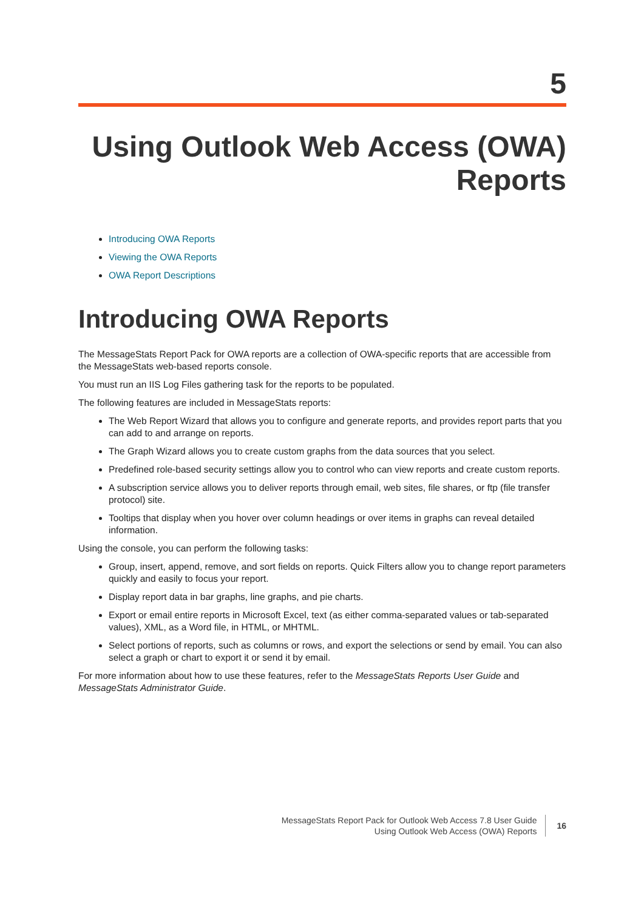5
Using Outlook Web Access (OWA)
Reports
Introducing OWA Reports
Viewing the OWA Reports
OWA Report Descriptions
Introducing OWA Reports
The MessageStats Report Pack for OWA reports are a collection of OWA-specific reports that are accessible from the MessageStats web-based reports console.
You must run an IIS Log Files gathering task for the reports to be populated.
The following features are included in MessageStats reports:
The Web Report Wizard that allows you to configure and generate reports, and provides report parts that you can add to and arrange on reports.
The Graph Wizard allows you to create custom graphs from the data sources that you select.
Predefined role-based security settings allow you to control who can view reports and create custom reports.
A subscription service allows you to deliver reports through email, web sites, file shares, or ftp (file transfer protocol) site.
Tooltips that display when you hover over column headings or over items in graphs can reveal detailed information.
Using the console, you can perform the following tasks:
Group, insert, append, remove, and sort fields on reports. Quick Filters allow you to change report parameters quickly and easily to focus your report.
Display report data in bar graphs, line graphs, and pie charts.
Export or email entire reports in Microsoft Excel, text (as either comma-separated values or tab-separated values), XML, as a Word file, in HTML, or MHTML.
Select portions of reports, such as columns or rows, and export the selections or send by email. You can also select a graph or chart to export it or send it by email.
For more information about how to use these features, refer to the MessageStats Reports User Guide and MessageStats Administrator Guide.
MessageStats Report Pack for Outlook Web Access 7.8 User Guide
Using Outlook Web Access (OWA) Reports
16